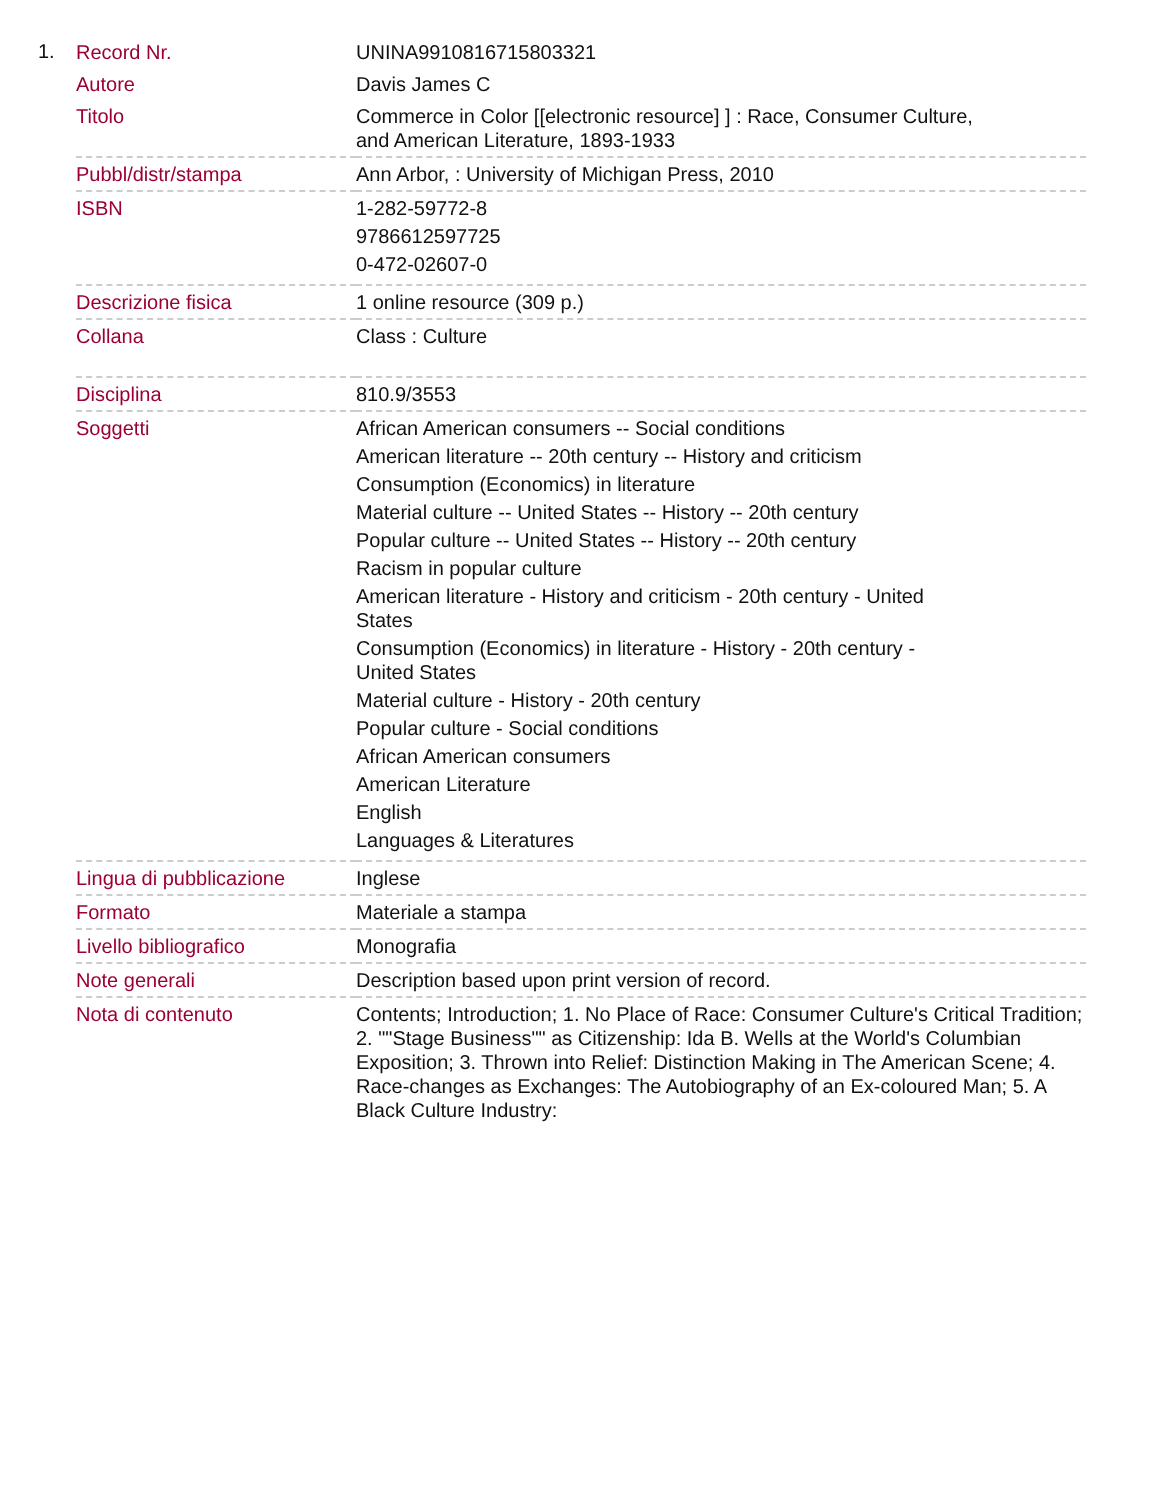1.
| Record Nr. | UNINA9910816715803321 |
| Autore | Davis James C |
| Titolo | Commerce in Color [[electronic resource] ] : Race, Consumer Culture, and American Literature, 1893-1933 |
| Pubbl/distr/stampa | Ann Arbor, : University of Michigan Press, 2010 |
| ISBN | 1-282-59772-8 9786612597725 0-472-02607-0 |
| Descrizione fisica | 1 online resource (309 p.) |
| Collana | Class : Culture |
| Disciplina | 810.9/3553 |
| Soggetti | African American consumers -- Social conditions American literature -- 20th century -- History and criticism Consumption (Economics) in literature Material culture -- United States -- History -- 20th century Popular culture -- United States -- History -- 20th century Racism in popular culture American literature - History and criticism - 20th century - United States Consumption (Economics) in literature - History - 20th century - United States Material culture - History - 20th century Popular culture - Social conditions African American consumers American Literature English Languages & Literatures |
| Lingua di pubblicazione | Inglese |
| Formato | Materiale a stampa |
| Livello bibliografico | Monografia |
| Note generali | Description based upon print version of record. |
| Nota di contenuto | Contents; Introduction; 1. No Place of Race: Consumer Culture's Critical Tradition; 2. ""Stage Business"" as Citizenship: Ida B. Wells at the World's Columbian Exposition; 3. Thrown into Relief: Distinction Making in The American Scene; 4. Race-changes as Exchanges: The Autobiography of an Ex-coloured Man; 5. A Black Culture Industry: |